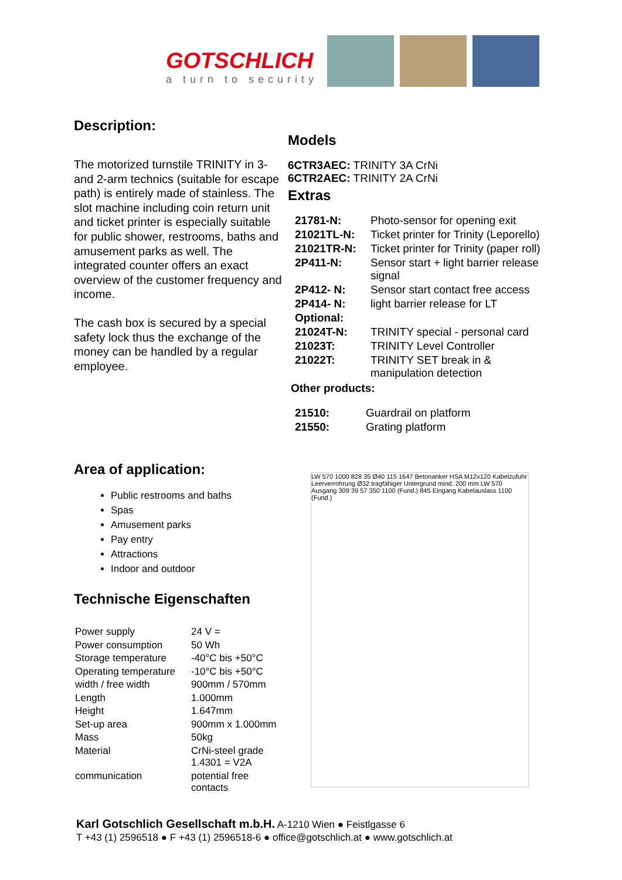GOTSCHLICH
a turn to security
Description:
The motorized turnstile TRINITY in 3- and 2-arm technics (suitable for escape path) is entirely made of stainless. The slot machine including coin return unit and ticket printer is especially suitable for public shower, restrooms, baths and amusement parks as well. The integrated counter offers an exact overview of the customer frequency and income.
The cash box is secured by a special safety lock thus the exchange of the money can be handled by a regular employee.
Area of application:
Public restrooms and baths
Spas
Amusement parks
Pay entry
Attractions
Indoor and outdoor
Technische Eigenschaften
| Power supply | 24 V = |
| Power consumption | 50 Wh |
| Storage temperature | -40°C bis +50°C |
| Operating temperature | -10°C bis +50°C |
| width / free width | 900mm / 570mm |
| Length | 1.000mm |
| Height | 1.647mm |
| Set-up area | 900mm x 1.000mm |
| Mass | 50kg |
| Material | CrNi-steel grade 1.4301 = V2A |
| communication | potential free contacts |
Models
6CTR3AEC: TRINITY 3A CrNi
6CTR2AEC: TRINITY 2A CrNi
Extras
| 21781-N: | Photo-sensor for opening exit |
| 21021TL-N: | Ticket printer for Trinity (Leporello) |
| 21021TR-N: | Ticket printer for Trinity (paper roll) |
| 2P411-N: | Sensor start + light barrier release signal |
| 2P412- N: | Sensor start contact free access |
| 2P414- N: | light barrier release for LT |
| Optional: | |
| 21024T-N: | TRINITY special - personal card |
| 21023T: | TRINITY Level Controller |
| 21022T: | TRINITY SET break in & manipulation detection |
Other products:
| 21510: | Guardrail on platform |
| 21550: | Grating platform |
LW 570 1000 828 35 Ø40 115 1647 Betonanker HSA M12x120 Kabelzufuhr Leerverrohrung Ø32 tragfähiger Untergrund mind. 200 mm LW 570 Ausgang 309 39 57 350 1100 (Fund.) 845 Eingang Kabelauslass 1100 (Fund.)
Karl Gotschlich Gesellschaft m.b.H. A-1210 Wien ● Feistlgasse 6
T +43 (1) 2596518 ● F +43 (1) 2596518-6 ● office@gotschlich.at ● www.gotschlich.at